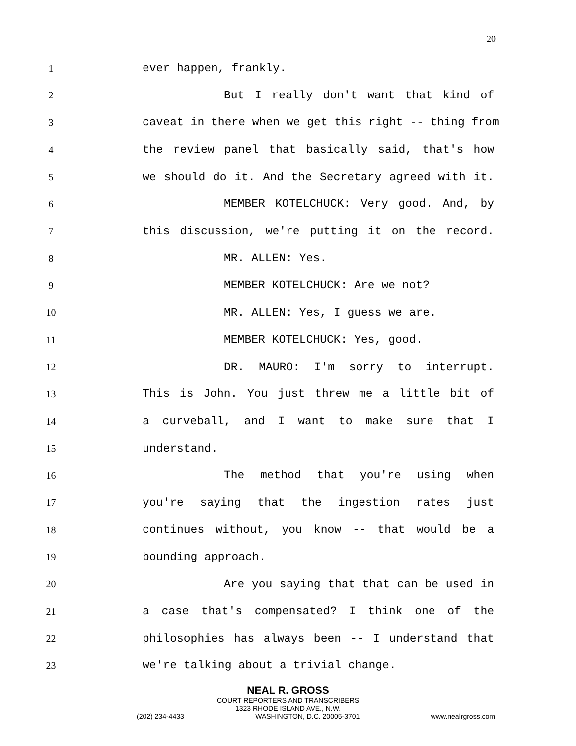20
1 ever happen, frankly.
2 But I really don't want that kind of
3 caveat in there when we get this right -- thing from
4 the review panel that basically said, that's how
5 we should do it. And the Secretary agreed with it.
6 MEMBER KOTELCHUCK: Very good. And, by
7 this discussion, we're putting it on the record.
8 MR. ALLEN: Yes.
9 MEMBER KOTELCHUCK: Are we not?
10 MR. ALLEN: Yes, I guess we are.
11 MEMBER KOTELCHUCK: Yes, good.
12 DR. MAURO: I'm sorry to interrupt.
13 This is John. You just threw me a little bit of
14 a curveball, and I want to make sure that I
15 understand.
16 The method that you're using when
17 you're saying that the ingestion rates just
18 continues without, you know -- that would be a
19 bounding approach.
20 Are you saying that that can be used in
21 a case that's compensated? I think one of the
22 philosophies has always been -- I understand that
23 we're talking about a trivial change.
NEAL R. GROSS
COURT REPORTERS AND TRANSCRIBERS
1323 RHODE ISLAND AVE., N.W.
(202) 234-4433 WASHINGTON, D.C. 20005-3701 www.nealrgross.com